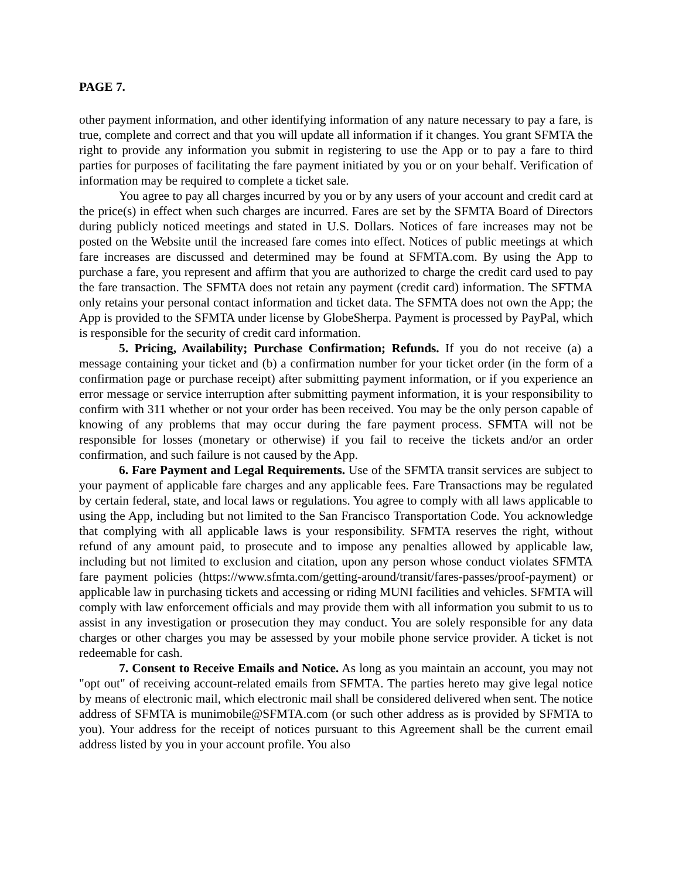PAGE 7.
other payment information, and other identifying information of any nature necessary to pay a fare, is true, complete and correct and that you will update all information if it changes. You grant SFMTA the right to provide any information you submit in registering to use the App or to pay a fare to third parties for purposes of facilitating the fare payment initiated by you or on your behalf. Verification of information may be required to complete a ticket sale.
You agree to pay all charges incurred by you or by any users of your account and credit card at the price(s) in effect when such charges are incurred. Fares are set by the SFMTA Board of Directors during publicly noticed meetings and stated in U.S. Dollars. Notices of fare increases may not be posted on the Website until the increased fare comes into effect. Notices of public meetings at which fare increases are discussed and determined may be found at SFMTA.com. By using the App to purchase a fare, you represent and affirm that you are authorized to charge the credit card used to pay the fare transaction. The SFMTA does not retain any payment (credit card) information. The SFTMA only retains your personal contact information and ticket data. The SFMTA does not own the App; the App is provided to the SFMTA under license by GlobeSherpa. Payment is processed by PayPal, which is responsible for the security of credit card information.
5. Pricing, Availability; Purchase Confirmation; Refunds. If you do not receive (a) a message containing your ticket and (b) a confirmation number for your ticket order (in the form of a confirmation page or purchase receipt) after submitting payment information, or if you experience an error message or service interruption after submitting payment information, it is your responsibility to confirm with 311 whether or not your order has been received. You may be the only person capable of knowing of any problems that may occur during the fare payment process. SFMTA will not be responsible for losses (monetary or otherwise) if you fail to receive the tickets and/or an order confirmation, and such failure is not caused by the App.
6. Fare Payment and Legal Requirements. Use of the SFMTA transit services are subject to your payment of applicable fare charges and any applicable fees. Fare Transactions may be regulated by certain federal, state, and local laws or regulations. You agree to comply with all laws applicable to using the App, including but not limited to the San Francisco Transportation Code. You acknowledge that complying with all applicable laws is your responsibility. SFMTA reserves the right, without refund of any amount paid, to prosecute and to impose any penalties allowed by applicable law, including but not limited to exclusion and citation, upon any person whose conduct violates SFMTA fare payment policies (https://www.sfmta.com/getting-around/transit/fares-passes/proof-payment) or applicable law in purchasing tickets and accessing or riding MUNI facilities and vehicles. SFMTA will comply with law enforcement officials and may provide them with all information you submit to us to assist in any investigation or prosecution they may conduct. You are solely responsible for any data charges or other charges you may be assessed by your mobile phone service provider. A ticket is not redeemable for cash.
7. Consent to Receive Emails and Notice. As long as you maintain an account, you may not "opt out" of receiving account-related emails from SFMTA. The parties hereto may give legal notice by means of electronic mail, which electronic mail shall be considered delivered when sent. The notice address of SFMTA is munimobile@SFMTA.com (or such other address as is provided by SFMTA to you). Your address for the receipt of notices pursuant to this Agreement shall be the current email address listed by you in your account profile. You also